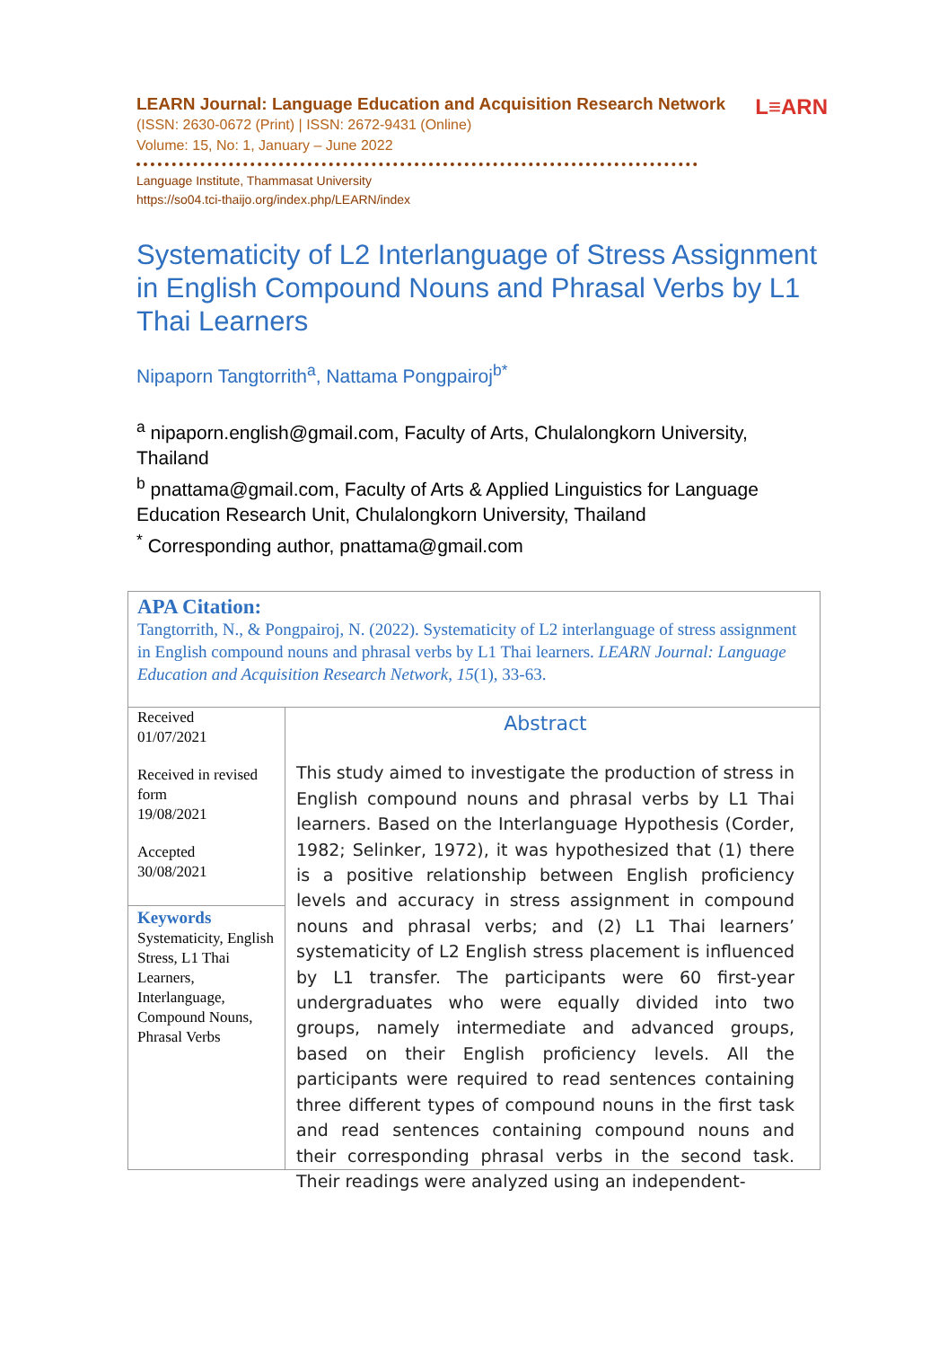L≡ARN
LEARN Journal: Language Education and Acquisition Research Network
(ISSN: 2630-0672 (Print) | ISSN: 2672-9431 (Online)
Volume: 15, No: 1, January – June 2022
Language Institute, Thammasat University
https://so04.tci-thaijo.org/index.php/LEARN/index
Systematicity of L2 Interlanguage of Stress Assignment in English Compound Nouns and Phrasal Verbs by L1 Thai Learners
Nipaporn Tangtorrith<sup>a</sup>, Nattama Pongpairoj<sup>b*</sup>
<sup>a</sup> nipaporn.english@gmail.com, Faculty of Arts, Chulalongkorn University, Thailand
<sup>b</sup> pnattama@gmail.com, Faculty of Arts & Applied Linguistics for Language Education Research Unit, Chulalongkorn University, Thailand
<sup>*</sup> Corresponding author, pnattama@gmail.com
APA Citation:
Tangtorrith, N., & Pongpairoj, N. (2022). Systematicity of L2 interlanguage of stress assignment in English compound nouns and phrasal verbs by L1 Thai learners. LEARN Journal: Language Education and Acquisition Research Network, 15(1), 33-63.
Received
01/07/2021
Received in revised form
19/08/2021
Accepted
30/08/2021
Keywords
Systematicity, English Stress, L1 Thai Learners, Interlanguage, Compound Nouns, Phrasal Verbs
Abstract
This study aimed to investigate the production of stress in English compound nouns and phrasal verbs by L1 Thai learners. Based on the Interlanguage Hypothesis (Corder, 1982; Selinker, 1972), it was hypothesized that (1) there is a positive relationship between English proficiency levels and accuracy in stress assignment in compound nouns and phrasal verbs; and (2) L1 Thai learners’ systematicity of L2 English stress placement is influenced by L1 transfer. The participants were 60 first-year undergraduates who were equally divided into two groups, namely intermediate and advanced groups, based on their English proficiency levels. All the participants were required to read sentences containing three different types of compound nouns in the first task and read sentences containing compound nouns and their corresponding phrasal verbs in the second task. Their readings were analyzed using an independent-